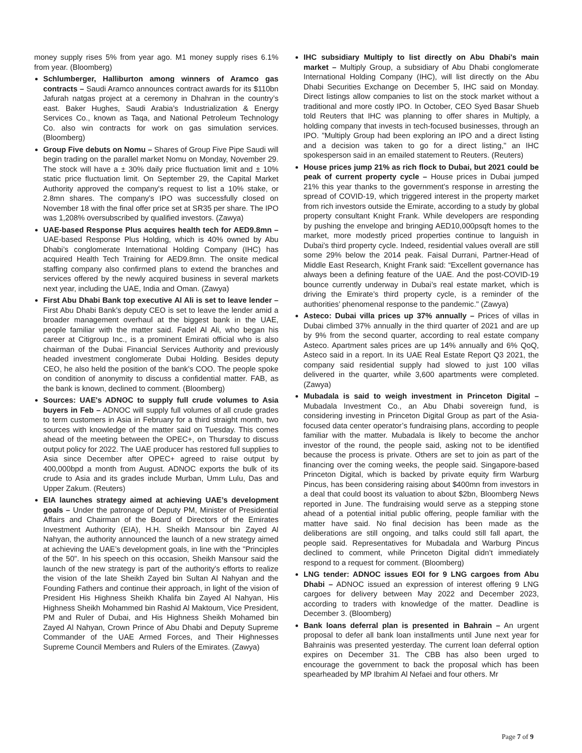money supply rises 5% from year ago. M1 money supply rises 6.1% from year. (Bloomberg)
Schlumberger, Halliburton among winners of Aramco gas contracts – Saudi Aramco announces contract awards for its $110bn Jafurah natgas project at a ceremony in Dhahran in the country’s east. Baker Hughes, Saudi Arabia’s Industrialization & Energy Services Co., known as Taqa, and National Petroleum Technology Co. also win contracts for work on gas simulation services. (Bloomberg)
Group Five debuts on Nomu – Shares of Group Five Pipe Saudi will begin trading on the parallel market Nomu on Monday, November 29. The stock will have a ± 30% daily price fluctuation limit and ± 10% static price fluctuation limit. On September 29, the Capital Market Authority approved the company's request to list a 10% stake, or 2.8mn shares. The company's IPO was successfully closed on November 18 with the final offer price set at SR35 per share. The IPO was 1,208% oversubscribed by qualified investors. (Zawya)
UAE-based Response Plus acquires health tech for AED9.8mn – UAE-based Response Plus Holding, which is 40% owned by Abu Dhabi’s conglomerate International Holding Company (IHC) has acquired Health Tech Training for AED9.8mn. The onsite medical staffing company also confirmed plans to extend the branches and services offered by the newly acquired business in several markets next year, including the UAE, India and Oman. (Zawya)
First Abu Dhabi Bank top executive Al Ali is set to leave lender – First Abu Dhabi Bank’s deputy CEO is set to leave the lender amid a broader management overhaul at the biggest bank in the UAE, people familiar with the matter said. Fadel Al Ali, who began his career at Citigroup Inc., is a prominent Emirati official who is also chairman of the Dubai Financial Services Authority and previously headed investment conglomerate Dubai Holding. Besides deputy CEO, he also held the position of the bank’s COO. The people spoke on condition of anonymity to discuss a confidential matter. FAB, as the bank is known, declined to comment. (Bloomberg)
Sources: UAE's ADNOC to supply full crude volumes to Asia buyers in Feb – ADNOC will supply full volumes of all crude grades to term customers in Asia in February for a third straight month, two sources with knowledge of the matter said on Tuesday. This comes ahead of the meeting between the OPEC+, on Thursday to discuss output policy for 2022. The UAE producer has restored full supplies to Asia since December after OPEC+ agreed to raise output by 400,000bpd a month from August. ADNOC exports the bulk of its crude to Asia and its grades include Murban, Umm Lulu, Das and Upper Zakum. (Reuters)
EIA launches strategy aimed at achieving UAE’s development goals – Under the patronage of Deputy PM, Minister of Presidential Affairs and Chairman of the Board of Directors of the Emirates Investment Authority (EIA), H.H. Sheikh Mansour bin Zayed Al Nahyan, the authority announced the launch of a new strategy aimed at achieving the UAE’s development goals, in line with the "Principles of the 50". In his speech on this occasion, Sheikh Mansour said the launch of the new strategy is part of the authority's efforts to realize the vision of the late Sheikh Zayed bin Sultan Al Nahyan and the Founding Fathers and continue their approach, in light of the vision of President His Highness Sheikh Khalifa bin Zayed Al Nahyan, His Highness Sheikh Mohammed bin Rashid Al Maktoum, Vice President, PM and Ruler of Dubai, and His Highness Sheikh Mohamed bin Zayed Al Nahyan, Crown Prince of Abu Dhabi and Deputy Supreme Commander of the UAE Armed Forces, and Their Highnesses Supreme Council Members and Rulers of the Emirates. (Zawya)
IHC subsidiary Multiply to list directly on Abu Dhabi's main market – Multiply Group, a subsidiary of Abu Dhabi conglomerate International Holding Company (IHC), will list directly on the Abu Dhabi Securities Exchange on December 5, IHC said on Monday. Direct listings allow companies to list on the stock market without a traditional and more costly IPO. In October, CEO Syed Basar Shueb told Reuters that IHC was planning to offer shares in Multiply, a holding company that invests in tech-focused businesses, through an IPO. "Multiply Group had been exploring an IPO and a direct listing and a decision was taken to go for a direct listing," an IHC spokesperson said in an emailed statement to Reuters. (Reuters)
House prices jump 21% as rich flock to Dubai, but 2021 could be peak of current property cycle – House prices in Dubai jumped 21% this year thanks to the government's response in arresting the spread of COVID-19, which triggered interest in the property market from rich investors outside the Emirate, according to a study by global property consultant Knight Frank. While developers are responding by pushing the envelope and bringing AED10,000psqft homes to the market, more modestly priced properties continue to languish in Dubai's third property cycle. Indeed, residential values overall are still some 29% below the 2014 peak. Faisal Durrani, Partner-Head of Middle East Research, Knight Frank said: “Excellent governance has always been a defining feature of the UAE. And the post-COVID-19 bounce currently underway in Dubai’s real estate market, which is driving the Emirate’s third property cycle, is a reminder of the authorities’ phenomenal response to the pandemic." (Zawya)
Asteco: Dubai villa prices up 37% annually – Prices of villas in Dubai climbed 37% annually in the third quarter of 2021 and are up by 9% from the second quarter, according to real estate company Asteco. Apartment sales prices are up 14% annually and 6% QoQ, Asteco said in a report. In its UAE Real Estate Report Q3 2021, the company said residential supply had slowed to just 100 villas delivered in the quarter, while 3,600 apartments were completed. (Zawya)
Mubadala is said to weigh investment in Princeton Digital – Mubadala Investment Co., an Abu Dhabi sovereign fund, is considering investing in Princeton Digital Group as part of the Asia-focused data center operator’s fundraising plans, according to people familiar with the matter. Mubadala is likely to become the anchor investor of the round, the people said, asking not to be identified because the process is private. Others are set to join as part of the financing over the coming weeks, the people said. Singapore-based Princeton Digital, which is backed by private equity firm Warburg Pincus, has been considering raising about $400mn from investors in a deal that could boost its valuation to about $2bn, Bloomberg News reported in June. The fundraising would serve as a stepping stone ahead of a potential initial public offering, people familiar with the matter have said. No final decision has been made as the deliberations are still ongoing, and talks could still fall apart, the people said. Representatives for Mubadala and Warburg Pincus declined to comment, while Princeton Digital didn’t immediately respond to a request for comment. (Bloomberg)
LNG tender: ADNOC issues EOI for 9 LNG cargoes from Abu Dhabi – ADNOC issued an expression of interest offering 9 LNG cargoes for delivery between May 2022 and December 2023, according to traders with knowledge of the matter. Deadline is December 3. (Bloomberg)
Bank loans deferral plan is presented in Bahrain – An urgent proposal to defer all bank loan installments until June next year for Bahrainis was presented yesterday. The current loan deferral option expires on December 31. The CBB has also been urged to encourage the government to back the proposal which has been spearheaded by MP Ibrahim Al Nefaei and four others. Mr
Page 7 of 9